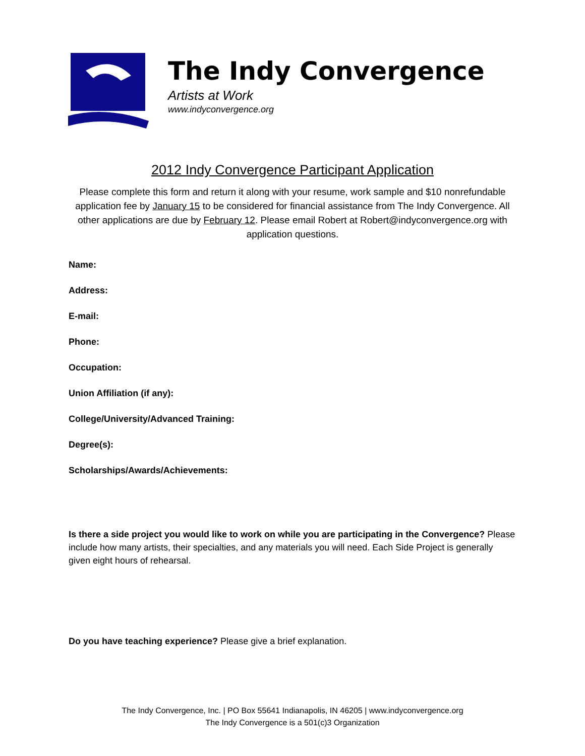The Indy Convergence
Artists at Work
www.indyconvergence.org
2012 Indy Convergence Participant Application
Please complete this form and return it along with your resume, work sample and $10 nonrefundable application fee by January 15 to be considered for financial assistance from The Indy Convergence. All other applications are due by February 12. Please email Robert at Robert@indyconvergence.org with application questions.
Name:
Address:
E-mail:
Phone:
Occupation:
Union Affiliation (if any):
College/University/Advanced Training:
Degree(s):
Scholarships/Awards/Achievements:
Is there a side project you would like to work on while you are participating in the Convergence? Please include how many artists, their specialties, and any materials you will need. Each Side Project is generally given eight hours of rehearsal.
Do you have teaching experience? Please give a brief explanation.
The Indy Convergence, Inc. | PO Box 55641 Indianapolis, IN 46205 | www.indyconvergence.org
The Indy Convergence is a 501(c)3 Organization